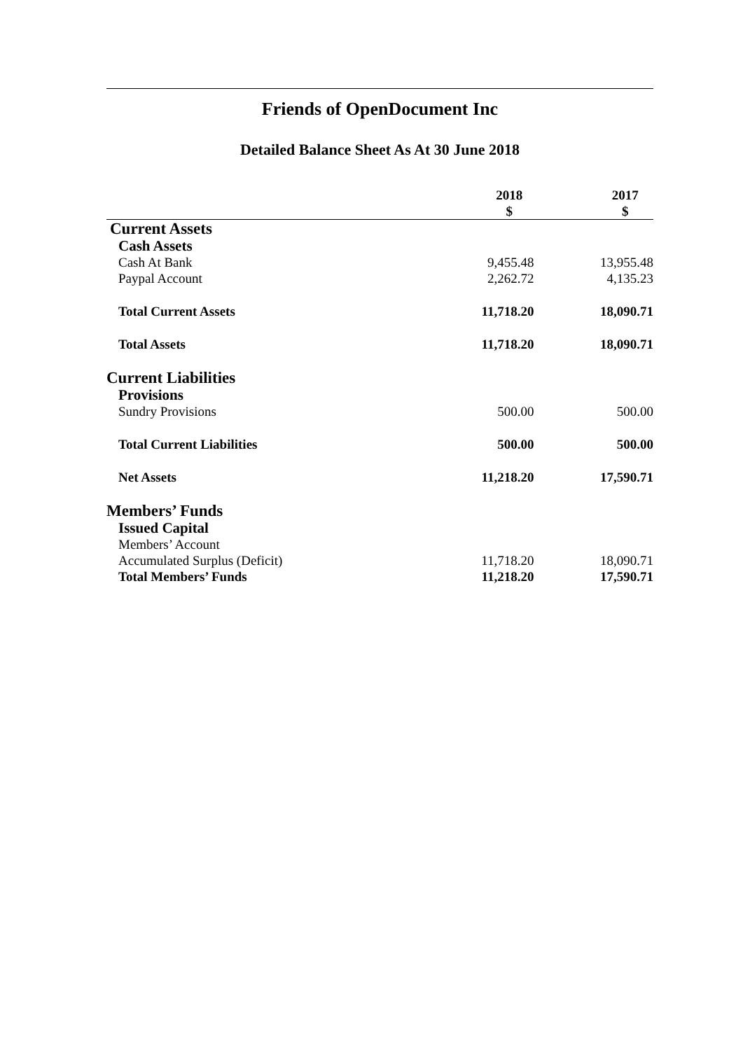Friends of OpenDocument Inc
Detailed Balance Sheet As At 30 June 2018
| | 2018 $ | 2017 $ |
| --- | --- | --- |
| Current Assets | | |
| Cash Assets | | |
| Cash At Bank | 9,455.48 | 13,955.48 |
| Paypal Account | 2,262.72 | 4,135.23 |
| Total Current Assets | 11,718.20 | 18,090.71 |
| Total Assets | 11,718.20 | 18,090.71 |
| Current Liabilities | | |
| Provisions | | |
| Sundry Provisions | 500.00 | 500.00 |
| Total Current Liabilities | 500.00 | 500.00 |
| Net Assets | 11,218.20 | 17,590.71 |
| Members’ Funds | | |
| Issued Capital | | |
| Members’ Account | | |
| Accumulated Surplus (Deficit) | 11,718.20 | 18,090.71 |
| Total Members’ Funds | 11,218.20 | 17,590.71 |